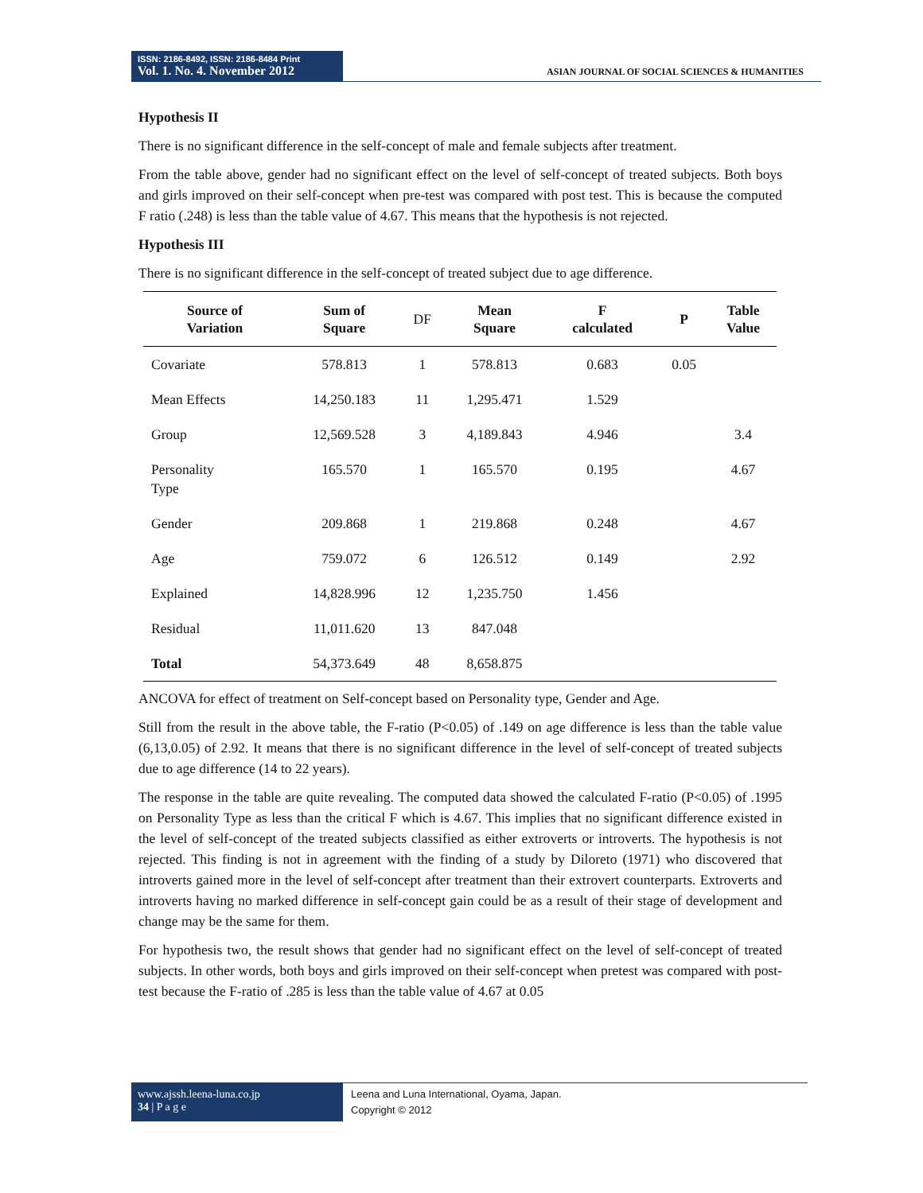ISSN: 2186-8492, ISSN: 2186-8484 Print
Vol. 1. No. 4. November 2012
ASIAN JOURNAL OF SOCIAL SCIENCES & HUMANITIES
Hypothesis II
There is no significant difference in the self-concept of male and female subjects after treatment.
From the table above, gender had no significant effect on the level of self-concept of treated subjects. Both boys and girls improved on their self-concept when pre-test was compared with post test. This is because the computed F ratio (.248) is less than the table value of 4.67. This means that the hypothesis is not rejected.
Hypothesis III
There is no significant difference in the self-concept of treated subject due to age difference.
| Source of Variation | Sum of Square | DF | Mean Square | F calculated | P | Table Value |
| --- | --- | --- | --- | --- | --- | --- |
| Covariate | 578.813 | 1 | 578.813 | 0.683 | 0.05 | |
| Mean Effects | 14,250.183 | 11 | 1,295.471 | 1.529 | | |
| Group | 12,569.528 | 3 | 4,189.843 | 4.946 | | 3.4 |
| Personality Type | 165.570 | 1 | 165.570 | 0.195 | | 4.67 |
| Gender | 209.868 | 1 | 219.868 | 0.248 | | 4.67 |
| Age | 759.072 | 6 | 126.512 | 0.149 | | 2.92 |
| Explained | 14,828.996 | 12 | 1,235.750 | 1.456 | | |
| Residual | 11,011.620 | 13 | 847.048 | | | |
| Total | 54,373.649 | 48 | 8,658.875 | | | |
ANCOVA for effect of treatment on Self-concept based on Personality type, Gender and Age.
Still from the result in the above table, the F-ratio (P<0.05) of .149 on age difference is less than the table value (6,13,0.05) of 2.92. It means that there is no significant difference in the level of self-concept of treated subjects due to age difference (14 to 22 years).
The response in the table are quite revealing. The computed data showed the calculated F-ratio (P<0.05) of .1995 on Personality Type as less than the critical F which is 4.67. This implies that no significant difference existed in the level of self-concept of the treated subjects classified as either extroverts or introverts. The hypothesis is not rejected. This finding is not in agreement with the finding of a study by Diloreto (1971) who discovered that introverts gained more in the level of self-concept after treatment than their extrovert counterparts. Extroverts and introverts having no marked difference in self-concept gain could be as a result of their stage of development and change may be the same for them.
For hypothesis two, the result shows that gender had no significant effect on the level of self-concept of treated subjects. In other words, both boys and girls improved on their self-concept when pretest was compared with post-test because the F-ratio of .285 is less than the table value of 4.67 at 0.05
www.ajssh.leena-luna.co.jp
34 | P a g e
Leena and Luna International, Oyama, Japan.
Copyright © 2012